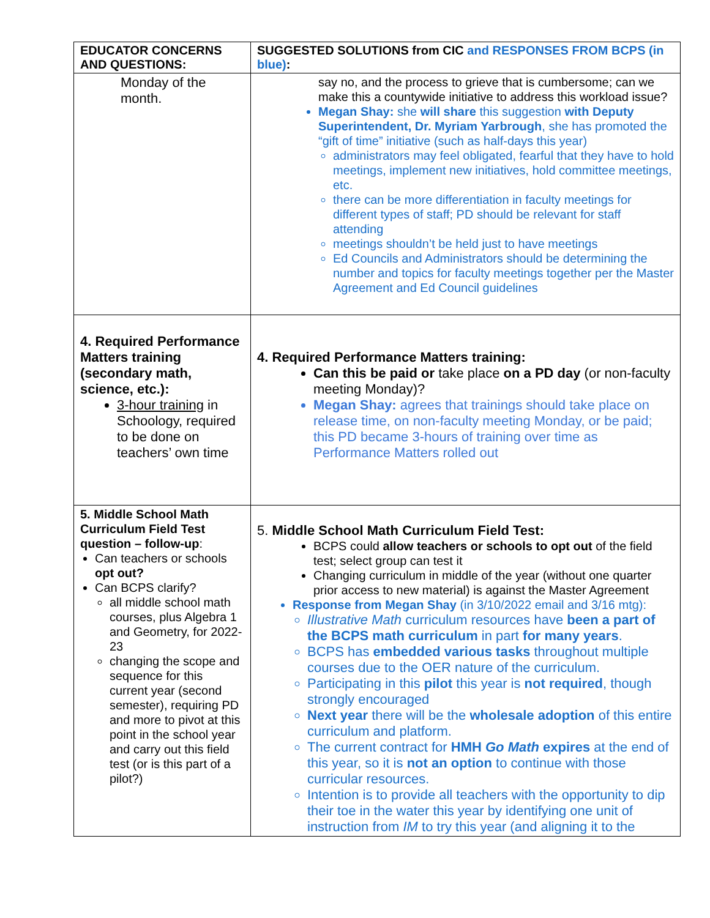| EDUCATOR CONCERNS AND QUESTIONS: | SUGGESTED SOLUTIONS from CIC and RESPONSES FROM BCPS (in blue) : |
| --- | --- |
| Monday of the month. | say no, and the process to grieve that is cumbersome; can we make this a countywide initiative to address this workload issue? Megan Shay: she will share this suggestion with Deputy Superintendent, Dr. Myriam Yarbrough , she has promoted the “gift of time” initiative (such as half-days this year) administrators may feel obligated, fearful that they have to hold meetings, implement new initiatives, hold committee meetings, etc. there can be more differentiation in faculty meetings for different types of staff; PD should be relevant for staff attending meetings shouldn’t be held just to have meetings Ed Councils and Administrators should be determining the number and topics for faculty meetings together per the Master Agreement and Ed Council guidelines |
| 4. Required Performance Matters training (secondary math, science, etc.): 3-hour training in Schoology, required to be done on teachers’ own time | 4. Required Performance Matters training: Can this be paid or take place on a PD day (or non-faculty meeting Monday)? Megan Shay: agrees that trainings should take place on release time, on non-faculty meeting Monday, or be paid; this PD became 3-hours of training over time as Performance Matters rolled out |
| 5. Middle School Math Curriculum Field Test question – follow-up : Can teachers or schools opt out? Can BCPS clarify? all middle school math courses, plus Algebra 1 and Geometry, for 2022-23 changing the scope and sequence for this current year (second semester), requiring PD and more to pivot at this point in the school year and carry out this field test (or is this part of a pilot?) | 5. Middle School Math Curriculum Field Test: BCPS could allow teachers or schools to opt out of the field test; select group can test it Changing curriculum in middle of the year (without one quarter prior access to new material) is against the Master Agreement Response from Megan Shay (in 3/10/2022 email and 3/16 mtg): Illustrative Math curriculum resources have been a part of the BCPS math curriculum in part for many years . BCPS has embedded various tasks throughout multiple courses due to the OER nature of the curriculum. Participating in this pilot this year is not required , though strongly encouraged Next year there will be the wholesale adoption of this entire curriculum and platform. The current contract for HMH Go Math expires at the end of this year, so it is not an option to continue with those curricular resources. Intention is to provide all teachers with the opportunity to dip their toe in the water this year by identifying one unit of instruction from IM to try this year (and aligning it to the |